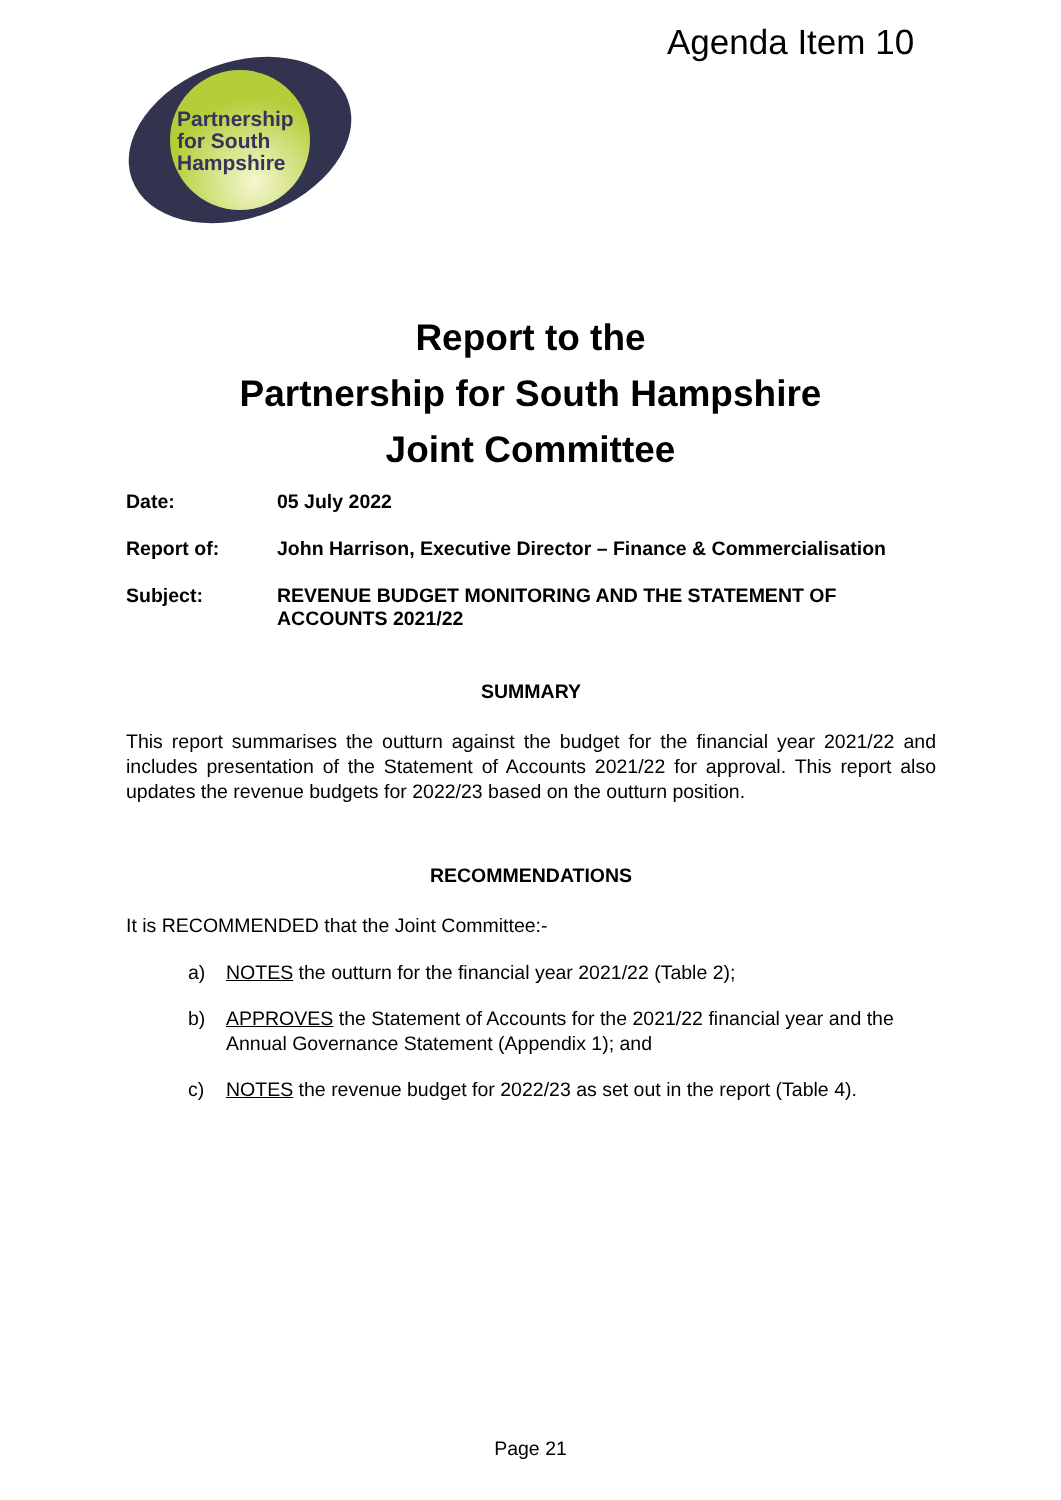Agenda Item 10
Partnership
for South
Hampshire
Report to the
Partnership for South Hampshire
Joint Committee
Date: 05 July 2022
Report of: John Harrison, Executive Director – Finance & Commercialisation
Subject: REVENUE BUDGET MONITORING AND THE STATEMENT OF ACCOUNTS 2021/22
SUMMARY
This report summarises the outturn against the budget for the financial year 2021/22 and includes presentation of the Statement of Accounts 2021/22 for approval. This report also updates the revenue budgets for 2022/23 based on the outturn position.
RECOMMENDATIONS
It is RECOMMENDED that the Joint Committee:-
a) NOTES the outturn for the financial year 2021/22 (Table 2);
b) APPROVES the Statement of Accounts for the 2021/22 financial year and the Annual Governance Statement (Appendix 1); and
c) NOTES the revenue budget for 2022/23 as set out in the report (Table 4).
Page 21